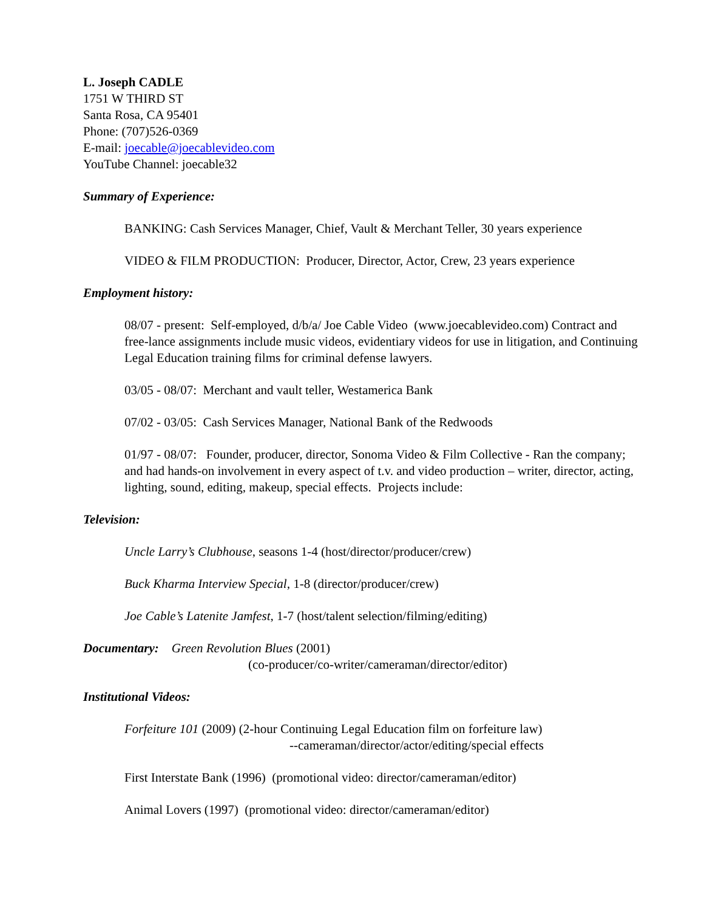L. Joseph CADLE
1751 W THIRD ST
Santa Rosa, CA 95401
Phone: (707)526-0369
E-mail: joecable@joecablevideo.com
YouTube Channel: joecable32
Summary of Experience:
BANKING: Cash Services Manager, Chief, Vault & Merchant Teller, 30 years experience
VIDEO & FILM PRODUCTION: Producer, Director, Actor, Crew, 23 years experience
Employment history:
08/07 - present: Self-employed, d/b/a/ Joe Cable Video (www.joecablevideo.com) Contract and free-lance assignments include music videos, evidentiary videos for use in litigation, and Continuing Legal Education training films for criminal defense lawyers.
03/05 - 08/07: Merchant and vault teller, Westamerica Bank
07/02 - 03/05: Cash Services Manager, National Bank of the Redwoods
01/97 - 08/07: Founder, producer, director, Sonoma Video & Film Collective - Ran the company; and had hands-on involvement in every aspect of t.v. and video production – writer, director, acting, lighting, sound, editing, makeup, special effects. Projects include:
Television:
Uncle Larry’s Clubhouse, seasons 1-4 (host/director/producer/crew)
Buck Kharma Interview Special, 1-8 (director/producer/crew)
Joe Cable’s Latenite Jamfest, 1-7 (host/talent selection/filming/editing)
Documentary: Green Revolution Blues (2001)
(co-producer/co-writer/cameraman/director/editor)
Institutional Videos:
Forfeiture 101 (2009) (2-hour Continuing Legal Education film on forfeiture law)
--cameraman/director/actor/editing/special effects
First Interstate Bank (1996) (promotional video: director/cameraman/editor)
Animal Lovers (1997) (promotional video: director/cameraman/editor)